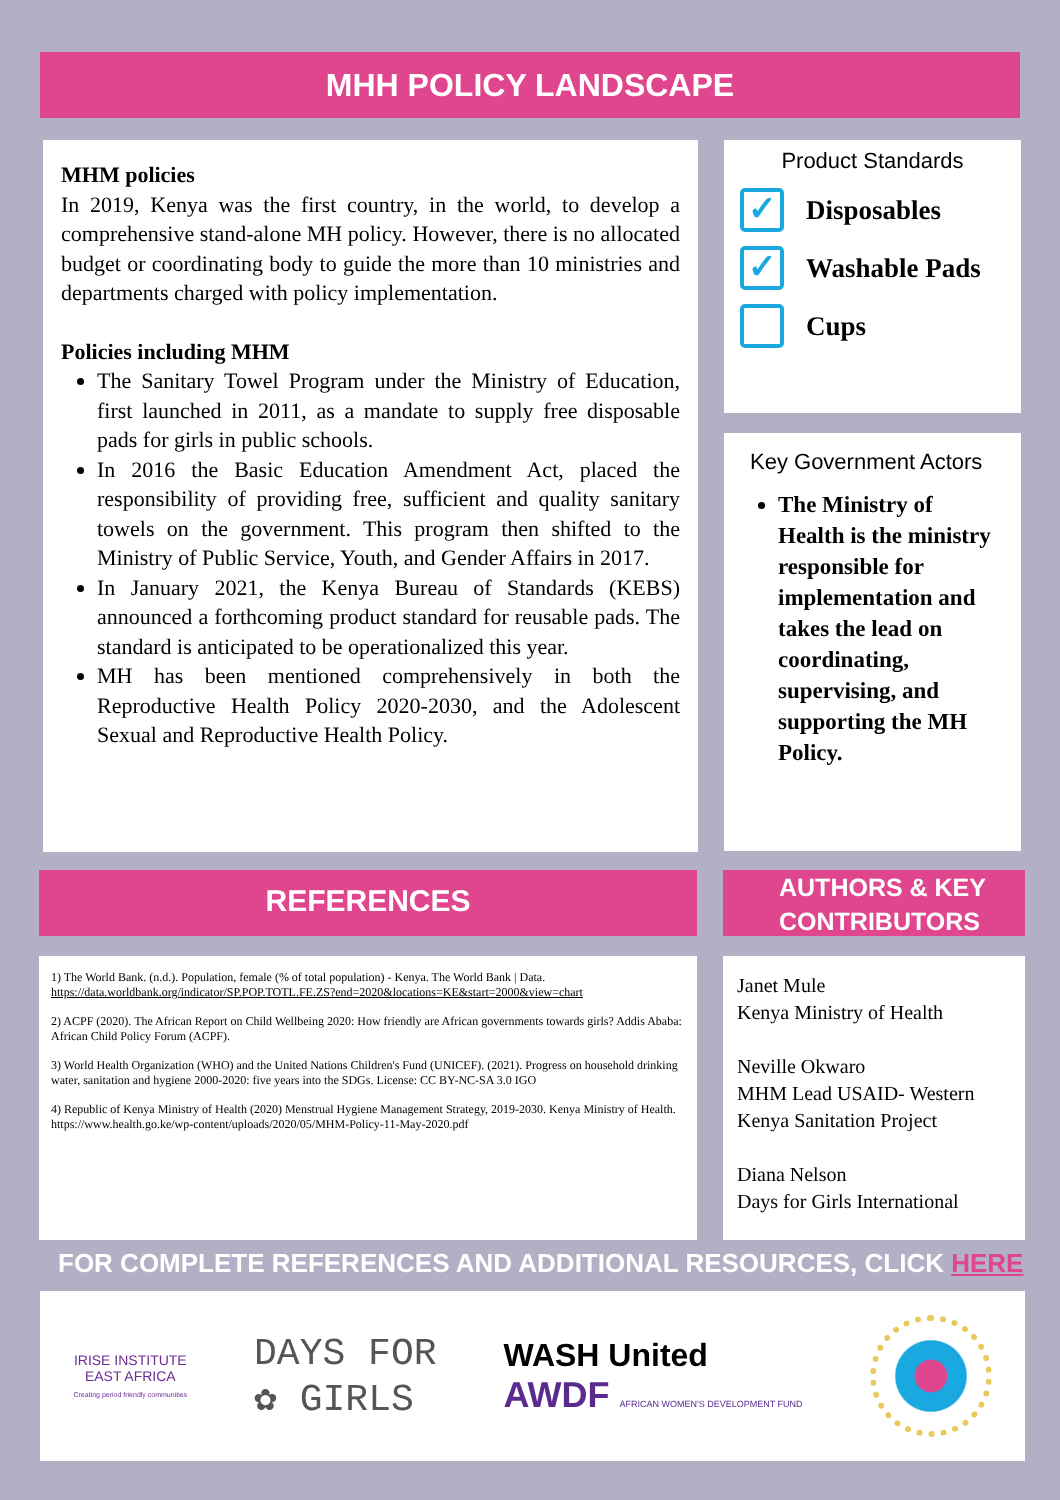MHH POLICY LANDSCAPE
MHM policies
In 2019, Kenya was the first country, in the world, to develop a comprehensive stand-alone MH policy. However, there is no allocated budget or coordinating body to guide the more than 10 ministries and departments charged with policy implementation.
Policies including MHM
The Sanitary Towel Program under the Ministry of Education, first launched in 2011, as a mandate to supply free disposable pads for girls in public schools.
In 2016 the Basic Education Amendment Act, placed the responsibility of providing free, sufficient and quality sanitary towels on the government. This program then shifted to the Ministry of Public Service, Youth, and Gender Affairs in 2017.
In January 2021, the Kenya Bureau of Standards (KEBS) announced a forthcoming product standard for reusable pads. The standard is anticipated to be operationalized this year.
MH has been mentioned comprehensively in both the Reproductive Health Policy 2020-2030, and the Adolescent Sexual and Reproductive Health Policy.
Product Standards
✓
Disposables
✓
Washable Pads
Cups
Key Government Actors
The Ministry of Health is the ministry responsible for implementation and takes the lead on coordinating, supervising, and supporting the MH Policy.
REFERENCES
1) The World Bank. (n.d.). Population, female (% of total population) - Kenya. The World Bank | Data. https://data.worldbank.org/indicator/SP.POP.TOTL.FE.ZS?end=2020&locations=KE&start=2000&view=chart
2) ACPF (2020). The African Report on Child Wellbeing 2020: How friendly are African governments towards girls? Addis Ababa: African Child Policy Forum (ACPF).
3) World Health Organization (WHO) and the United Nations Children's Fund (UNICEF). (2021). Progress on household drinking water, sanitation and hygiene 2000-2020: five years into the SDGs. License: CC BY-NC-SA 3.0 IGO
4) Republic of Kenya Ministry of Health (2020) Menstrual Hygiene Management Strategy, 2019-2030. Kenya Ministry of Health. https://www.health.go.ke/wp-content/uploads/2020/05/MHM-Policy-11-May-2020.pdf
AUTHORS & KEY CONTRIBUTORS
Janet Mule
Kenya Ministry of Health
Neville Okwaro
MHM Lead USAID- Western Kenya Sanitation Project
Diana Nelson
Days for Girls International
FOR COMPLETE REFERENCES AND ADDITIONAL RESOURCES, CLICK HERE
IRISE INSTITUTE
EAST AFRICA
Creating period friendly communities
DAYS FOR
✿ GIRLS
WASH United
AWDF AFRICAN WOMEN'S DEVELOPMENT FUND